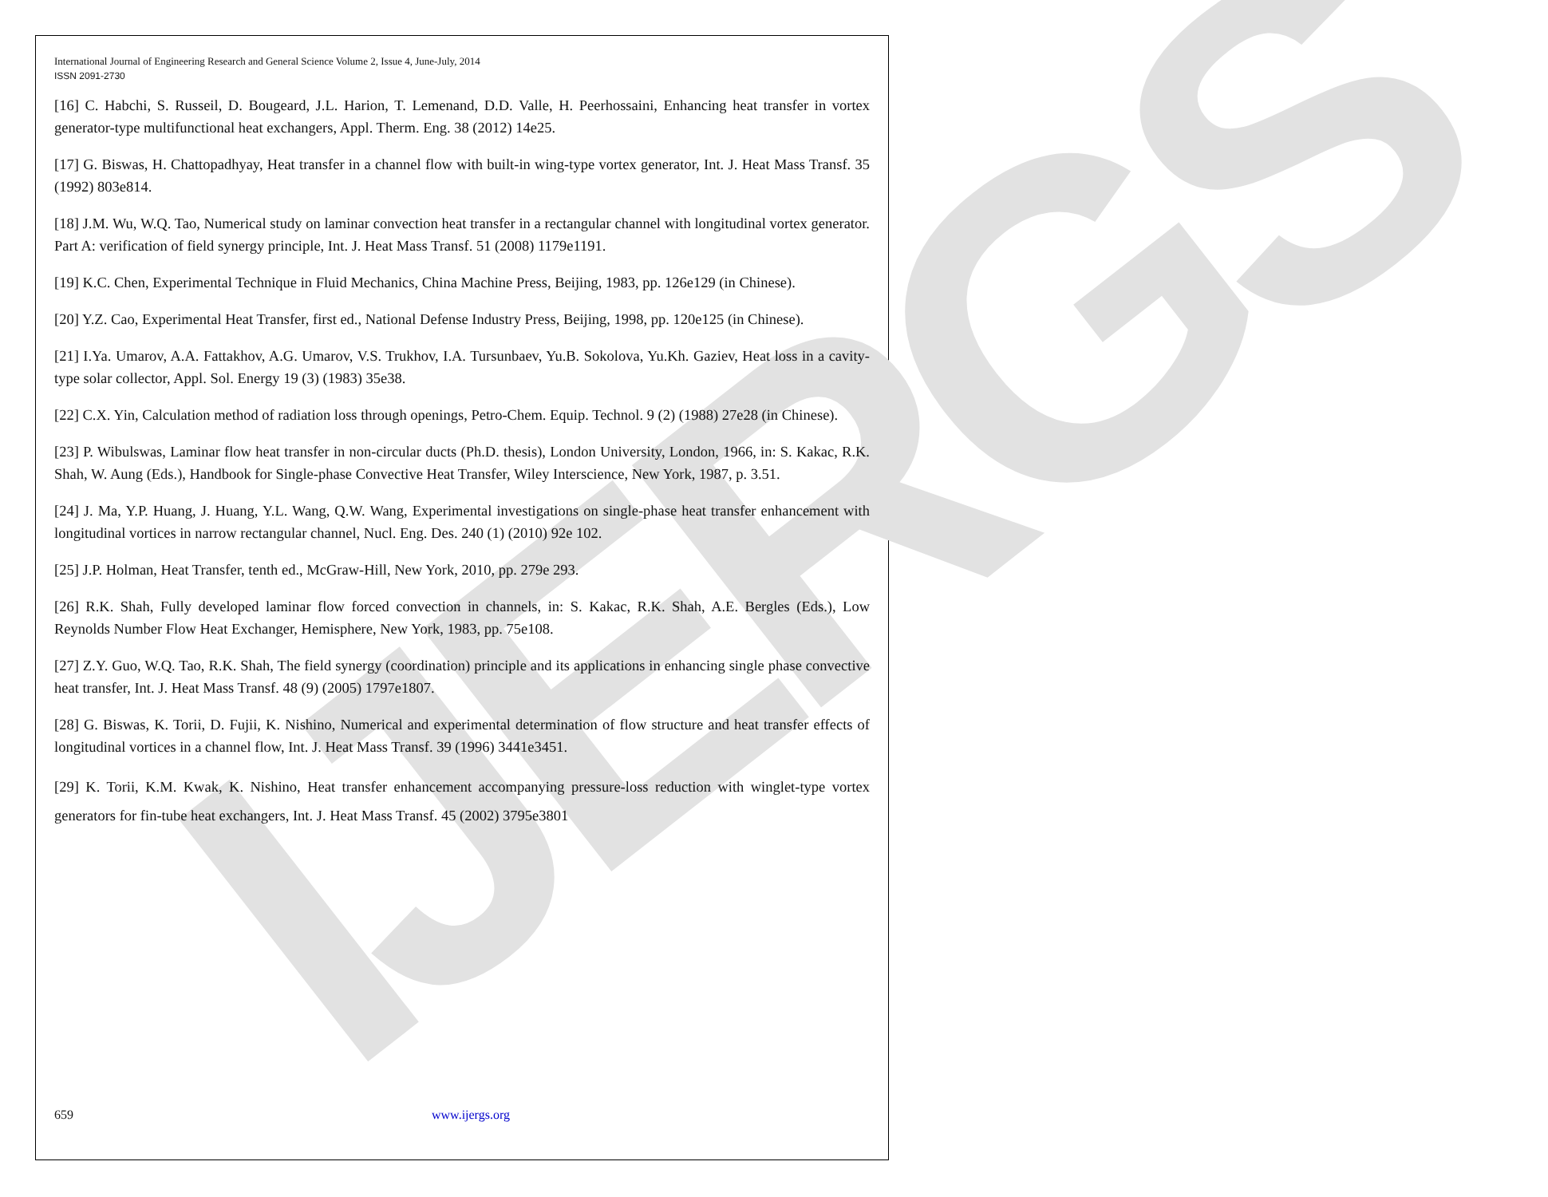IJERGS
International Journal of Engineering Research and General Science Volume 2, Issue 4, June-July, 2014
ISSN 2091-2730
[16] C. Habchi, S. Russeil, D. Bougeard, J.L. Harion, T. Lemenand, D.D. Valle, H. Peerhossaini, Enhancing heat transfer in vortex generator-type multifunctional heat exchangers, Appl. Therm. Eng. 38 (2012) 14e25.
[17] G. Biswas, H. Chattopadhyay, Heat transfer in a channel flow with built-in wing-type vortex generator, Int. J. Heat Mass Transf. 35 (1992) 803e814.
[18] J.M. Wu, W.Q. Tao, Numerical study on laminar convection heat transfer in a rectangular channel with longitudinal vortex generator. Part A: verification of field synergy principle, Int. J. Heat Mass Transf. 51 (2008) 1179e1191.
[19] K.C. Chen, Experimental Technique in Fluid Mechanics, China Machine Press, Beijing, 1983, pp. 126e129 (in Chinese).
[20] Y.Z. Cao, Experimental Heat Transfer, first ed., National Defense Industry Press, Beijing, 1998, pp. 120e125 (in Chinese).
[21] I.Ya. Umarov, A.A. Fattakhov, A.G. Umarov, V.S. Trukhov, I.A. Tursunbaev, Yu.B. Sokolova, Yu.Kh. Gaziev, Heat loss in a cavity-type solar collector, Appl. Sol. Energy 19 (3) (1983) 35e38.
[22] C.X. Yin, Calculation method of radiation loss through openings, Petro-Chem. Equip. Technol. 9 (2) (1988) 27e28 (in Chinese).
[23] P. Wibulswas, Laminar flow heat transfer in non-circular ducts (Ph.D. thesis), London University, London, 1966, in: S. Kakac, R.K. Shah, W. Aung (Eds.), Handbook for Single-phase Convective Heat Transfer, Wiley Interscience, New York, 1987, p. 3.51.
[24] J. Ma, Y.P. Huang, J. Huang, Y.L. Wang, Q.W. Wang, Experimental investigations on single-phase heat transfer enhancement with longitudinal vortices in narrow rectangular channel, Nucl. Eng. Des. 240 (1) (2010) 92e 102.
[25] J.P. Holman, Heat Transfer, tenth ed., McGraw-Hill, New York, 2010, pp. 279e 293.
[26] R.K. Shah, Fully developed laminar flow forced convection in channels, in: S. Kakac, R.K. Shah, A.E. Bergles (Eds.), Low Reynolds Number Flow Heat Exchanger, Hemisphere, New York, 1983, pp. 75e108.
[27] Z.Y. Guo, W.Q. Tao, R.K. Shah, The field synergy (coordination) principle and its applications in enhancing single phase convective heat transfer, Int. J. Heat Mass Transf. 48 (9) (2005) 1797e1807.
[28] G. Biswas, K. Torii, D. Fujii, K. Nishino, Numerical and experimental determination of flow structure and heat transfer effects of longitudinal vortices in a channel flow, Int. J. Heat Mass Transf. 39 (1996) 3441e3451.
[29] K. Torii, K.M. Kwak, K. Nishino, Heat transfer enhancement accompanying pressure-loss reduction with winglet-type vortex generators for fin-tube heat exchangers, Int. J. Heat Mass Transf. 45 (2002) 3795e3801
659 www.ijergs.org